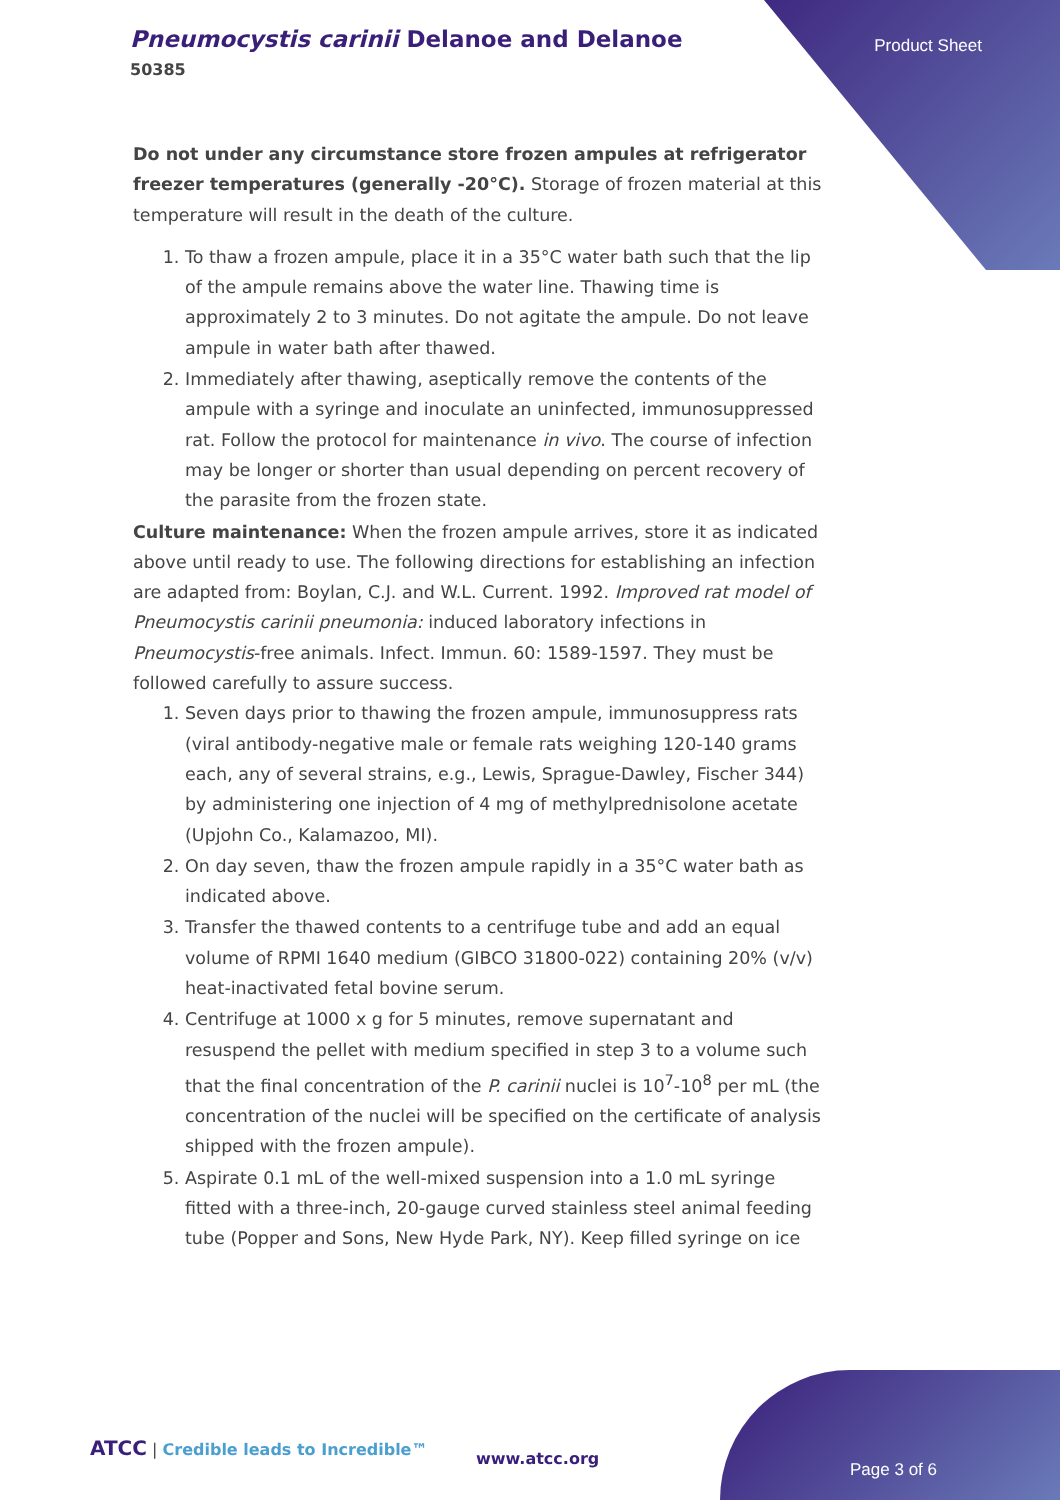Pneumocystis carinii Delanoe and Delanoe
50385
Product Sheet
Do not under any circumstance store frozen ampules at refrigerator freezer temperatures (generally -20°C). Storage of frozen material at this temperature will result in the death of the culture.
1. To thaw a frozen ampule, place it in a 35°C water bath such that the lip of the ampule remains above the water line. Thawing time is approximately 2 to 3 minutes. Do not agitate the ampule. Do not leave ampule in water bath after thawed.
2. Immediately after thawing, aseptically remove the contents of the ampule with a syringe and inoculate an uninfected, immunosuppressed rat. Follow the protocol for maintenance in vivo. The course of infection may be longer or shorter than usual depending on percent recovery of the parasite from the frozen state.
Culture maintenance: When the frozen ampule arrives, store it as indicated above until ready to use. The following directions for establishing an infection are adapted from: Boylan, C.J. and W.L. Current. 1992. Improved rat model of Pneumocystis carinii pneumonia: induced laboratory infections in Pneumocystis-free animals. Infect. Immun. 60: 1589-1597. They must be followed carefully to assure success.
1. Seven days prior to thawing the frozen ampule, immunosuppress rats (viral antibody-negative male or female rats weighing 120-140 grams each, any of several strains, e.g., Lewis, Sprague-Dawley, Fischer 344) by administering one injection of 4 mg of methylprednisolone acetate (Upjohn Co., Kalamazoo, MI).
2. On day seven, thaw the frozen ampule rapidly in a 35°C water bath as indicated above.
3. Transfer the thawed contents to a centrifuge tube and add an equal volume of RPMI 1640 medium (GIBCO 31800-022) containing 20% (v/v) heat-inactivated fetal bovine serum.
4. Centrifuge at 1000 x g for 5 minutes, remove supernatant and resuspend the pellet with medium specified in step 3 to a volume such that the final concentration of the P. carinii nuclei is 10<sup>7</sup>-10<sup>8</sup> per mL (the concentration of the nuclei will be specified on the certificate of analysis shipped with the frozen ampule).
5. Aspirate 0.1 mL of the well-mixed suspension into a 1.0 mL syringe fitted with a three-inch, 20-gauge curved stainless steel animal feeding tube (Popper and Sons, New Hyde Park, NY). Keep filled syringe on ice
ATCC | Credible leads to Incredible™
www.atcc.org
Page 3 of 6